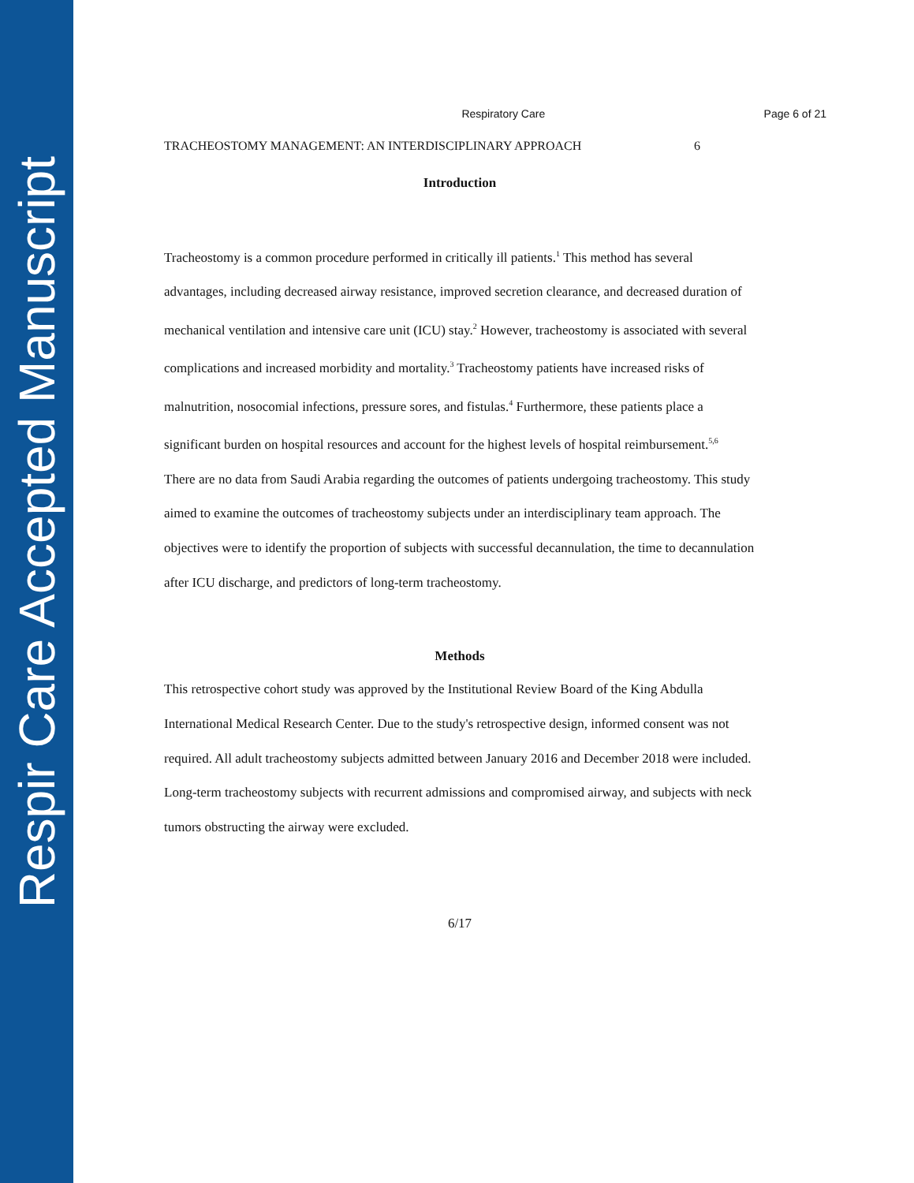Respir Care Accepted Manuscript
Respiratory Care Page 6 of 21
TRACHEOSTOMY MANAGEMENT: AN INTERDISCIPLINARY APPROACH 6
Introduction
Tracheostomy is a common procedure performed in critically ill patients.<sup>1</sup> This method has several advantages, including decreased airway resistance, improved secretion clearance, and decreased duration of mechanical ventilation and intensive care unit (ICU) stay.<sup>2</sup> However, tracheostomy is associated with several complications and increased morbidity and mortality.<sup>3</sup> Tracheostomy patients have increased risks of malnutrition, nosocomial infections, pressure sores, and fistulas.<sup>4</sup> Furthermore, these patients place a significant burden on hospital resources and account for the highest levels of hospital reimbursement.<sup>5,6</sup>
There are no data from Saudi Arabia regarding the outcomes of patients undergoing tracheostomy. This study aimed to examine the outcomes of tracheostomy subjects under an interdisciplinary team approach. The objectives were to identify the proportion of subjects with successful decannulation, the time to decannulation after ICU discharge, and predictors of long-term tracheostomy.
Methods
This retrospective cohort study was approved by the Institutional Review Board of the King Abdulla International Medical Research Center. Due to the study's retrospective design, informed consent was not required. All adult tracheostomy subjects admitted between January 2016 and December 2018 were included. Long-term tracheostomy subjects with recurrent admissions and compromised airway, and subjects with neck tumors obstructing the airway were excluded.
6/17